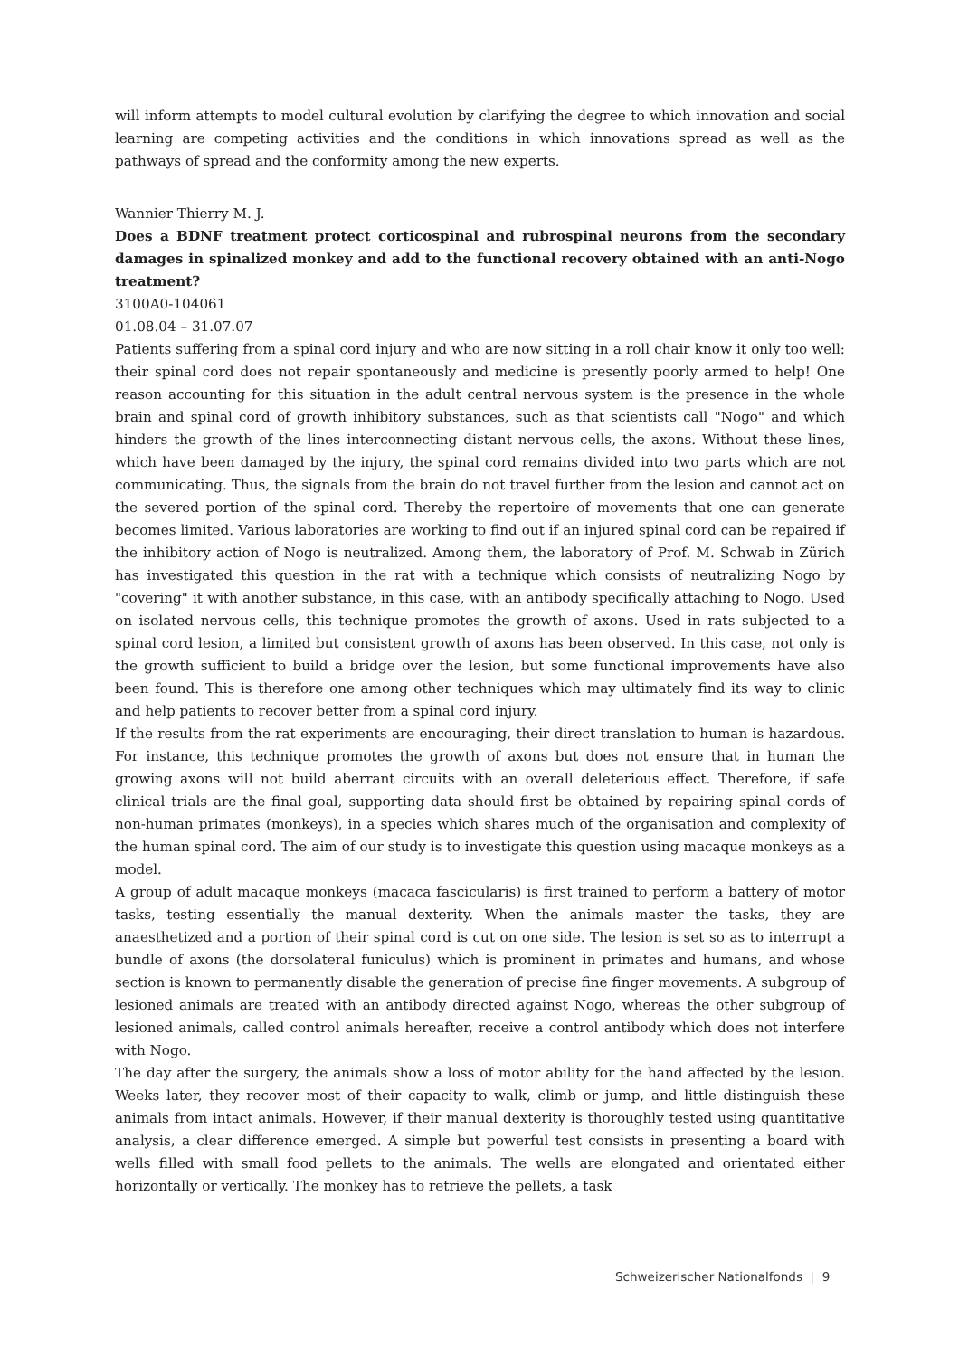will inform attempts to model cultural evolution by clarifying the degree to which innovation and social learning are competing activities and the conditions in which innovations spread as well as the pathways of spread and the conformity among the new experts.
Wannier Thierry M. J.
Does a BDNF treatment protect corticospinal and rubrospinal neurons from the secondary damages in spinalized monkey and add to the functional recovery obtained with an anti-Nogo treatment?
3100A0-104061
01.08.04 – 31.07.07
Patients suffering from a spinal cord injury and who are now sitting in a roll chair know it only too well: their spinal cord does not repair spontaneously and medicine is presently poorly armed to help! One reason accounting for this situation in the adult central nervous system is the presence in the whole brain and spinal cord of growth inhibitory substances, such as that scientists call "Nogo" and which hinders the growth of the lines interconnecting distant nervous cells, the axons. Without these lines, which have been damaged by the injury, the spinal cord remains divided into two parts which are not communicating. Thus, the signals from the brain do not travel further from the lesion and cannot act on the severed portion of the spinal cord. Thereby the repertoire of movements that one can generate becomes limited. Various laboratories are working to find out if an injured spinal cord can be repaired if the inhibitory action of Nogo is neutralized. Among them, the laboratory of Prof. M. Schwab in Zürich has investigated this question in the rat with a technique which consists of neutralizing Nogo by "covering" it with another substance, in this case, with an antibody specifically attaching to Nogo. Used on isolated nervous cells, this technique promotes the growth of axons. Used in rats subjected to a spinal cord lesion, a limited but consistent growth of axons has been observed. In this case, not only is the growth sufficient to build a bridge over the lesion, but some functional improvements have also been found. This is therefore one among other techniques which may ultimately find its way to clinic and help patients to recover better from a spinal cord injury.
If the results from the rat experiments are encouraging, their direct translation to human is hazardous. For instance, this technique promotes the growth of axons but does not ensure that in human the growing axons will not build aberrant circuits with an overall deleterious effect. Therefore, if safe clinical trials are the final goal, supporting data should first be obtained by repairing spinal cords of non-human primates (monkeys), in a species which shares much of the organisation and complexity of the human spinal cord. The aim of our study is to investigate this question using macaque monkeys as a model.
A group of adult macaque monkeys (macaca fascicularis) is first trained to perform a battery of motor tasks, testing essentially the manual dexterity. When the animals master the tasks, they are anaesthetized and a portion of their spinal cord is cut on one side. The lesion is set so as to interrupt a bundle of axons (the dorsolateral funiculus) which is prominent in primates and humans, and whose section is known to permanently disable the generation of precise fine finger movements. A subgroup of lesioned animals are treated with an antibody directed against Nogo, whereas the other subgroup of lesioned animals, called control animals hereafter, receive a control antibody which does not interfere with Nogo.
The day after the surgery, the animals show a loss of motor ability for the hand affected by the lesion. Weeks later, they recover most of their capacity to walk, climb or jump, and little distinguish these animals from intact animals. However, if their manual dexterity is thoroughly tested using quantitative analysis, a clear difference emerged. A simple but powerful test consists in presenting a board with wells filled with small food pellets to the animals. The wells are elongated and orientated either horizontally or vertically. The monkey has to retrieve the pellets, a task
Schweizerischer Nationalfonds | 9